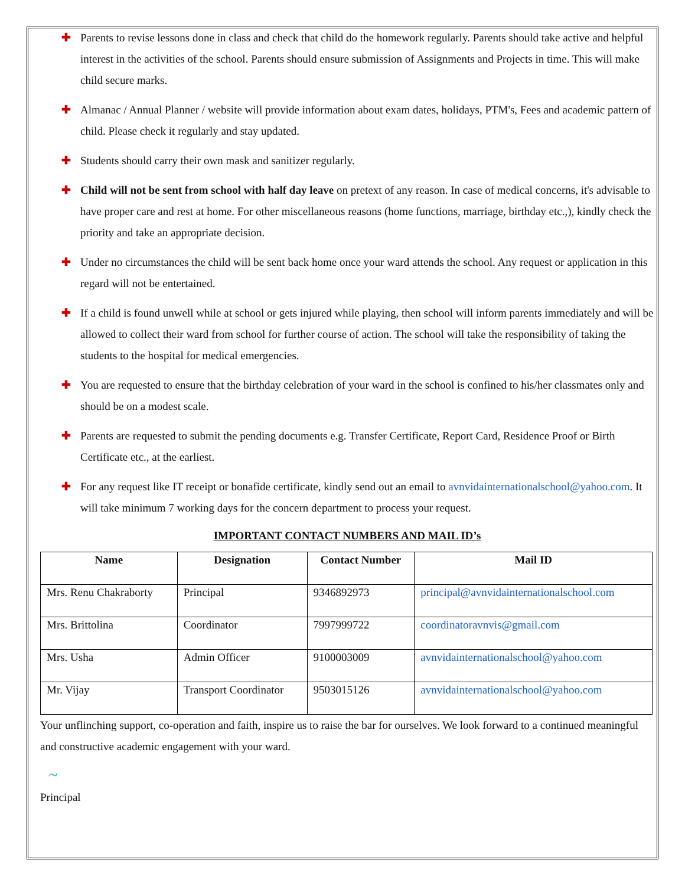✚ Parents to revise lessons done in class and check that child do the homework regularly. Parents should take active and helpful interest in the activities of the school. Parents should ensure submission of Assignments and Projects in time. This will make child secure marks.
✚ Almanac / Annual Planner / website will provide information about exam dates, holidays, PTM's, Fees and academic pattern of child. Please check it regularly and stay updated.
✚ Students should carry their own mask and sanitizer regularly.
✚ Child will not be sent from school with half day leave on pretext of any reason. In case of medical concerns, it's advisable to have proper care and rest at home. For other miscellaneous reasons (home functions, marriage, birthday etc.,), kindly check the priority and take an appropriate decision.
✚ Under no circumstances the child will be sent back home once your ward attends the school. Any request or application in this regard will not be entertained.
✚ If a child is found unwell while at school or gets injured while playing, then school will inform parents immediately and will be allowed to collect their ward from school for further course of action. The school will take the responsibility of taking the students to the hospital for medical emergencies.
✚ You are requested to ensure that the birthday celebration of your ward in the school is confined to his/her classmates only and should be on a modest scale.
✚ Parents are requested to submit the pending documents e.g. Transfer Certificate, Report Card, Residence Proof or Birth Certificate etc., at the earliest.
✚ For any request like IT receipt or bonafide certificate, kindly send out an email to avnvidainternationalschool@yahoo.com. It will take minimum 7 working days for the concern department to process your request.
IMPORTANT CONTACT NUMBERS AND MAIL ID’s
| Name | Designation | Contact Number | Mail ID |
| --- | --- | --- | --- |
| Mrs. Renu Chakraborty | Principal | 9346892973 | principal@avnvidainternationalschool.com |
| Mrs. Brittolina | Coordinator | 7997999722 | coordinatoravnvis@gmail.com |
| Mrs. Usha | Admin Officer | 9100003009 | avnvidainternationalschool@yahoo.com |
| Mr. Vijay | Transport Coordinator | 9503015126 | avnvidainternationalschool@yahoo.com |
Your unflinching support, co-operation and faith, inspire us to raise the bar for ourselves. We look forward to a continued meaningful and constructive academic engagement with your ward.
~
Principal